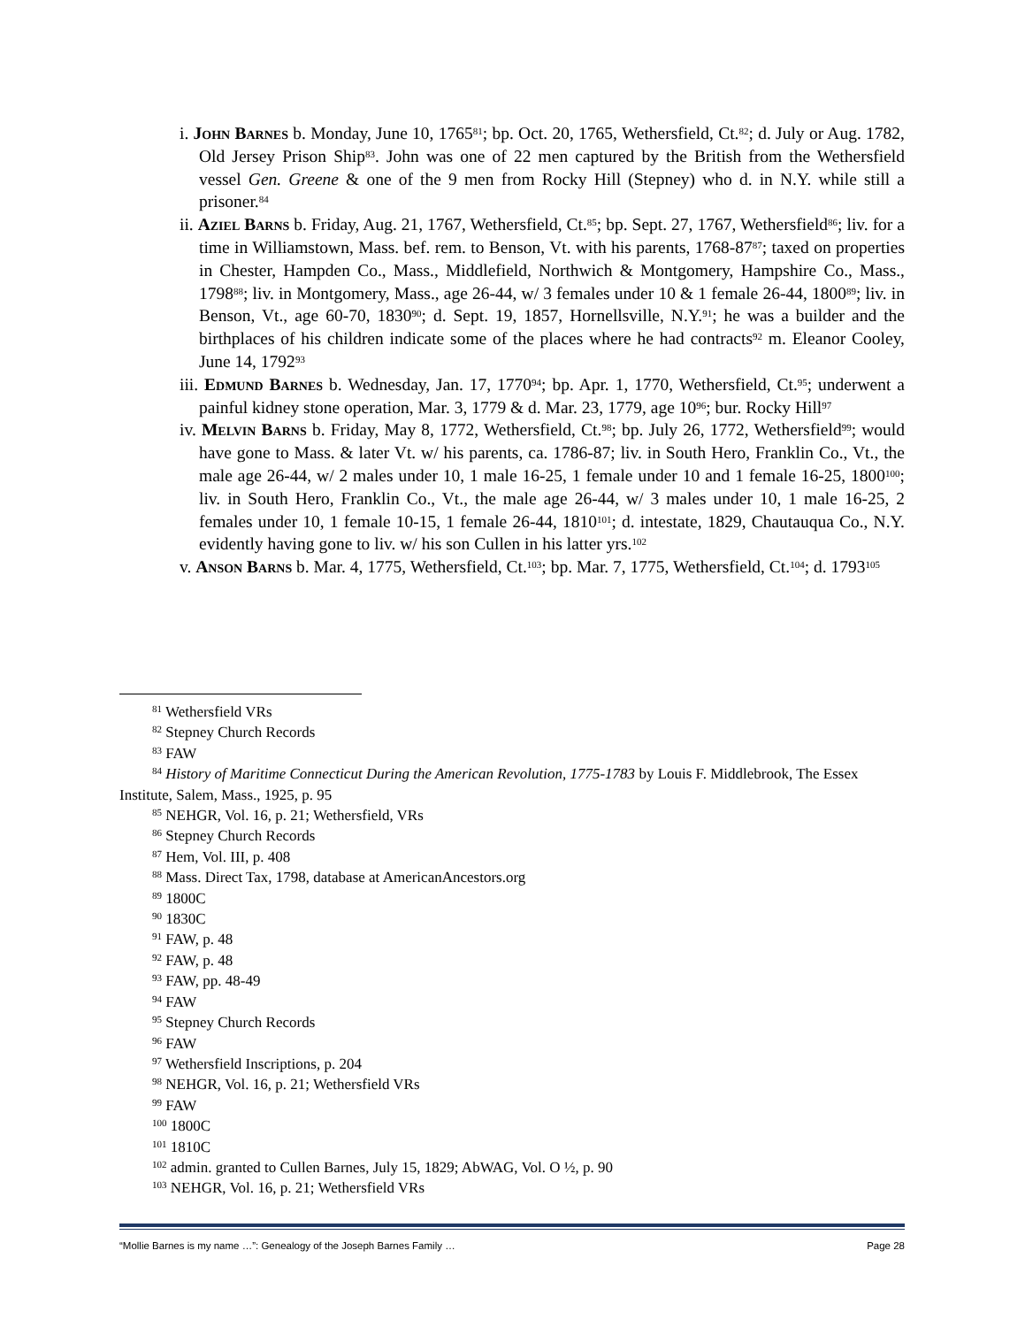i. John Barnes b. Monday, June 10, 1765<sup>81</sup>; bp. Oct. 20, 1765, Wethersfield, Ct.<sup>82</sup>; d. July or Aug. 1782, Old Jersey Prison Ship<sup>83</sup>. John was one of 22 men captured by the British from the Wethersfield vessel Gen. Greene & one of the 9 men from Rocky Hill (Stepney) who d. in N.Y. while still a prisoner.<sup>84</sup>
ii. Aziel Barns b. Friday, Aug. 21, 1767, Wethersfield, Ct.<sup>85</sup>; bp. Sept. 27, 1767, Wethersfield<sup>86</sup>; liv. for a time in Williamstown, Mass. bef. rem. to Benson, Vt. with his parents, 1768-87<sup>87</sup>; taxed on properties in Chester, Hampden Co., Mass., Middlefield, Northwich & Montgomery, Hampshire Co., Mass., 1798<sup>88</sup>; liv. in Montgomery, Mass., age 26-44, w/ 3 females under 10 & 1 female 26-44, 1800<sup>89</sup>; liv. in Benson, Vt., age 60-70, 1830<sup>90</sup>; d. Sept. 19, 1857, Hornellsville, N.Y.<sup>91</sup>; he was a builder and the birthplaces of his children indicate some of the places where he had contracts<sup>92</sup> m. Eleanor Cooley, June 14, 1792<sup>93</sup>
iii. Edmund Barnes b. Wednesday, Jan. 17, 1770<sup>94</sup>; bp. Apr. 1, 1770, Wethersfield, Ct.<sup>95</sup>; underwent a painful kidney stone operation, Mar. 3, 1779 & d. Mar. 23, 1779, age 10<sup>96</sup>; bur. Rocky Hill<sup>97</sup>
iv. Melvin Barns b. Friday, May 8, 1772, Wethersfield, Ct.<sup>98</sup>; bp. July 26, 1772, Wethersfield<sup>99</sup>; would have gone to Mass. & later Vt. w/ his parents, ca. 1786-87; liv. in South Hero, Franklin Co., Vt., the male age 26-44, w/ 2 males under 10, 1 male 16-25, 1 female under 10 and 1 female 16-25, 1800<sup>100</sup>; liv. in South Hero, Franklin Co., Vt., the male age 26-44, w/ 3 males under 10, 1 male 16-25, 2 females under 10, 1 female 10-15, 1 female 26-44, 1810<sup>101</sup>; d. intestate, 1829, Chautauqua Co., N.Y. evidently having gone to liv. w/ his son Cullen in his latter yrs.<sup>102</sup>
v. Anson Barns b. Mar. 4, 1775, Wethersfield, Ct.<sup>103</sup>; bp. Mar. 7, 1775, Wethersfield, Ct.<sup>104</sup>; d. 1793<sup>105</sup>
<sup>81</sup> Wethersfield VRs
<sup>82</sup> Stepney Church Records
<sup>83</sup> FAW
<sup>84</sup> History of Maritime Connecticut During the American Revolution, 1775-1783 by Louis F. Middlebrook, The Essex Institute, Salem, Mass., 1925, p. 95
<sup>85</sup> NEHGR, Vol. 16, p. 21; Wethersfield, VRs
<sup>86</sup> Stepney Church Records
<sup>87</sup> Hem, Vol. III, p. 408
<sup>88</sup> Mass. Direct Tax, 1798, database at AmericanAncestors.org
<sup>89</sup> 1800C
<sup>90</sup> 1830C
<sup>91</sup> FAW, p. 48
<sup>92</sup> FAW, p. 48
<sup>93</sup> FAW, pp. 48-49
<sup>94</sup> FAW
<sup>95</sup> Stepney Church Records
<sup>96</sup> FAW
<sup>97</sup> Wethersfield Inscriptions, p. 204
<sup>98</sup> NEHGR, Vol. 16, p. 21; Wethersfield VRs
<sup>99</sup> FAW
<sup>100</sup> 1800C
<sup>101</sup> 1810C
<sup>102</sup> admin. granted to Cullen Barnes, July 15, 1829; AbWAG, Vol. O ½, p. 90
<sup>103</sup> NEHGR, Vol. 16, p. 21; Wethersfield VRs
“Mollie Barnes is my name …”: Genealogy of the Joseph Barnes Family … Page 28